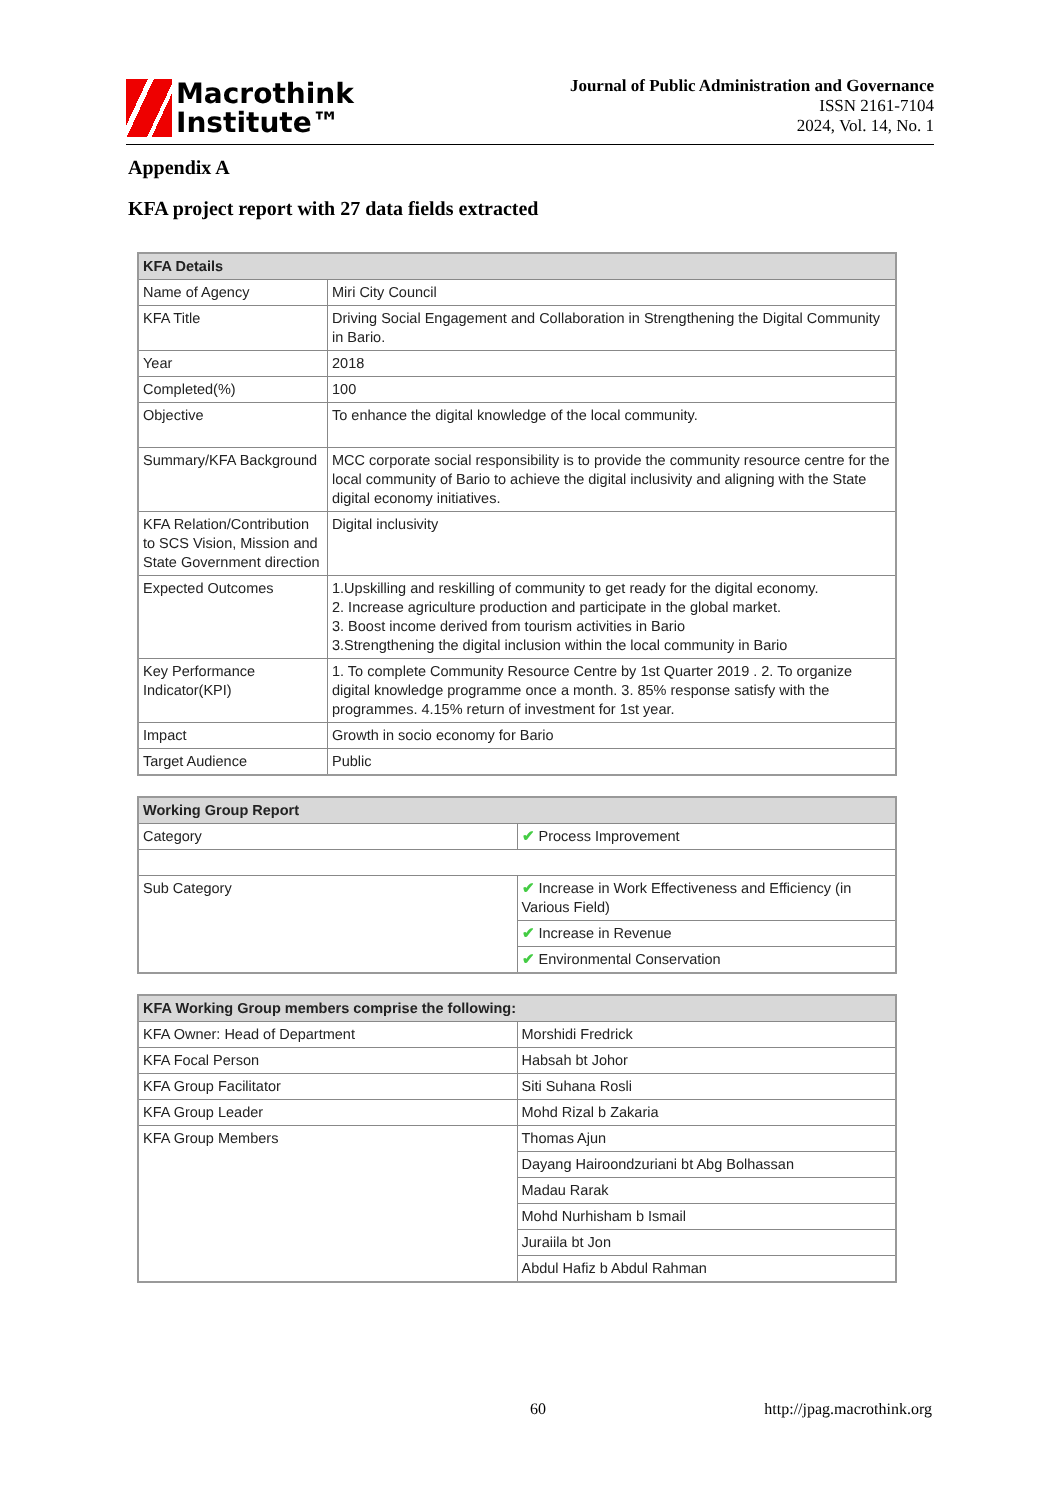Macrothink
Institute™
Journal of Public Administration and Governance
ISSN 2161-7104
2024, Vol. 14, No. 1
Appendix A
KFA project report with 27 data fields extracted
| KFA Details | |
| --- | --- |
| Name of Agency | Miri City Council |
| KFA Title | Driving Social Engagement and Collaboration in Strengthening the Digital Community in Bario. |
| Year | 2018 |
| Completed(%) | 100 |
| Objective | To enhance the digital knowledge of the local community. |
| Summary/KFA Background | MCC corporate social responsibility is to provide the community resource centre for the local community of Bario to achieve the digital inclusivity and aligning with the State digital economy initiatives. |
| KFA Relation/Contribution to SCS Vision, Mission and State Government direction | Digital inclusivity |
| Expected Outcomes | 1.Upskilling and reskilling of community to get ready for the digital economy. 2. Increase agriculture production and participate in the global market. 3. Boost income derived from tourism activities in Bario 3.Strengthening the digital inclusion within the local community in Bario |
| Key Performance Indicator(KPI) | 1. To complete Community Resource Centre by 1st Quarter 2019 . 2. To organize digital knowledge programme once a month. 3. 85% response satisfy with the programmes. 4.15% return of investment for 1st year. |
| Impact | Growth in socio economy for Bario |
| Target Audience | Public |
| Working Group Report | |
| --- | --- |
| Category | ✔ Process Improvement |
| Sub Category | ✔ Increase in Work Effectiveness and Efficiency (in Various Field) |
| | ✔ Increase in Revenue |
| | ✔ Environmental Conservation |
| KFA Working Group members comprise the following: | |
| --- | --- |
| KFA Owner: Head of Department | Morshidi Fredrick |
| KFA Focal Person | Habsah bt Johor |
| KFA Group Facilitator | Siti Suhana Rosli |
| KFA Group Leader | Mohd Rizal b Zakaria |
| KFA Group Members | Thomas Ajun |
| | Dayang Hairoondzuriani bt Abg Bolhassan |
| | Madau Rarak |
| | Mohd Nurhisham b Ismail |
| | Juraiila bt Jon |
| | Abdul Hafiz b Abdul Rahman |
60 http://jpag.macrothink.org